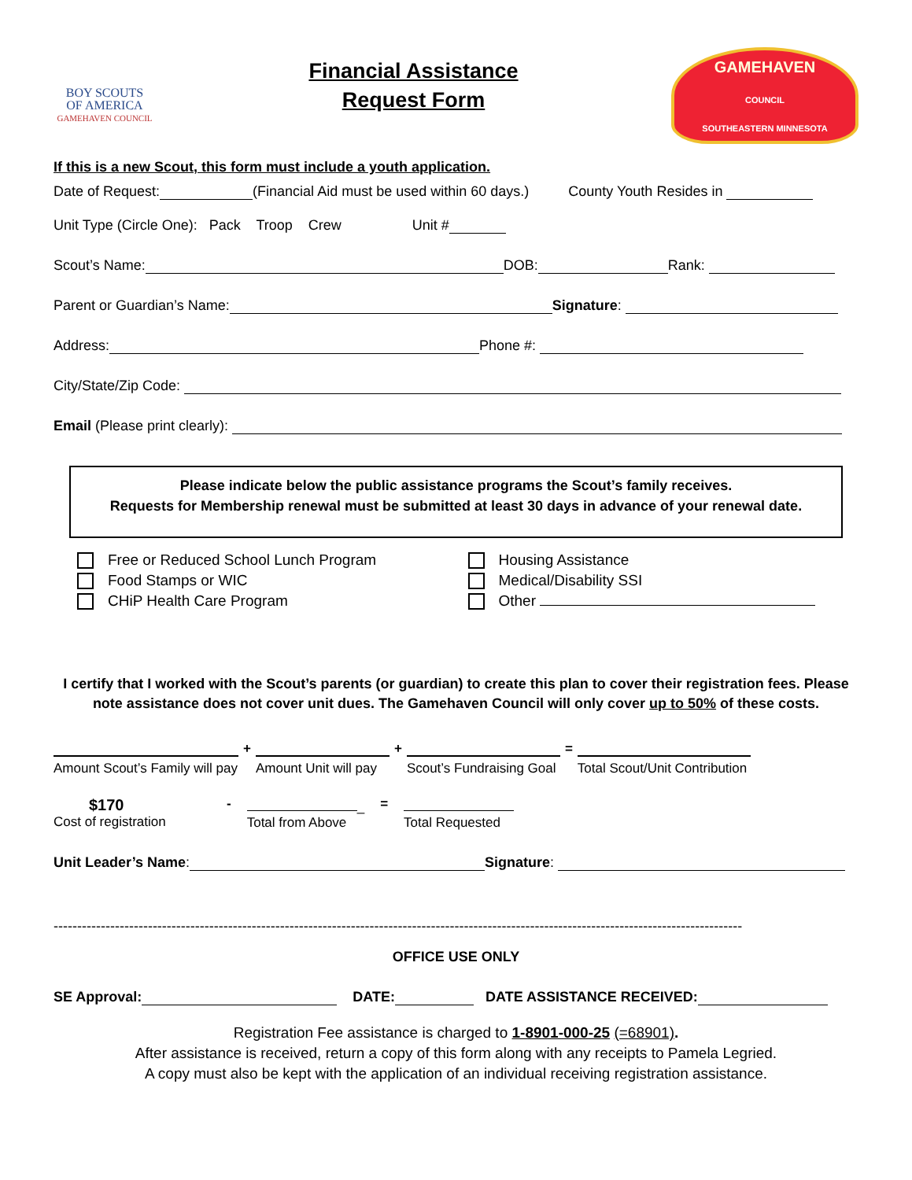BOY SCOUTS
OF AMERICA
GAMEHAVEN COUNCIL
Financial Assistance
Request Form
GAMEHAVEN
COUNCIL
SOUTHEASTERN MINNESOTA
If this is a new Scout, this form must include a youth application.
Date of Request: (Financial Aid must be used within 60 days.) County Youth Resides in
Unit Type (Circle One): Pack Troop Crew Unit #
Scout’s Name: DOB: Rank:
Parent or Guardian’s Name: Signature:
Address: Phone #:
City/State/Zip Code:
Email (Please print clearly):
Please indicate below the public assistance programs the Scout’s family receives.
Requests for Membership renewal must be submitted at least 30 days in advance of your renewal date.
Free or Reduced School Lunch Program
Food Stamps or WIC
CHiP Health Care Program
Housing Assistance
Medical/Disability SSI
Other
I certify that I worked with the Scout’s parents (or guardian) to create this plan to cover their registration fees. Please note assistance does not cover unit dues. The Gamehaven Council will only cover up to 50% of these costs.
Amount Scout’s Family will pay +
Amount Unit will pay +
Scout’s Fundraising Goal =
Total Scout/Unit Contribution
$170
Cost of registration
- _
Total from Above
=
Total Requested
Unit Leader’s Name: Signature:
--------------------------------------------------------------------------------------------------------------------------------------------------
OFFICE USE ONLY
SE Approval: DATE: DATE ASSISTANCE RECEIVED:
Registration Fee assistance is charged to 1-8901-000-25 (=68901).
After assistance is received, return a copy of this form along with any receipts to Pamela Legried.
A copy must also be kept with the application of an individual receiving registration assistance.